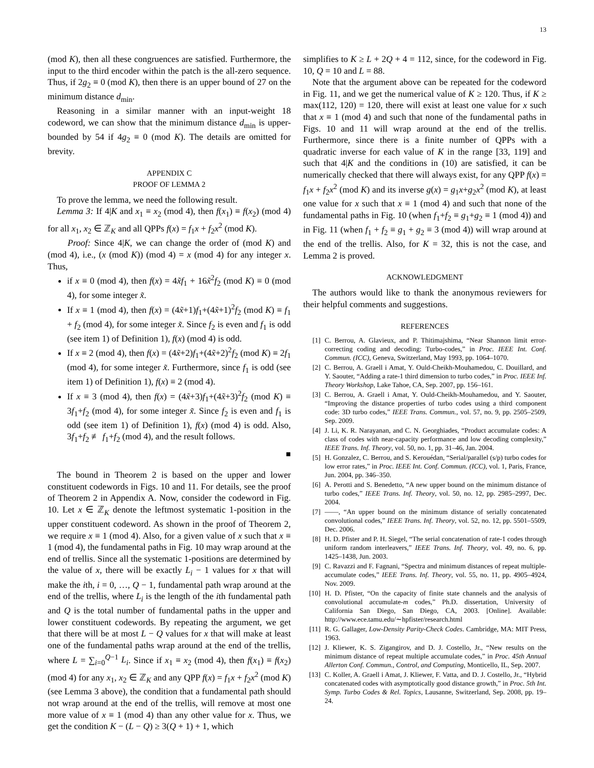13
(mod K), then all these congruences are satisfied. Furthermore, the input to the third encoder within the patch is the all-zero sequence. Thus, if 2g<sub>2</sub> ≡ 0 (mod K), then there is an upper bound of 27 on the minimum distance d<sub>min</sub>.
Reasoning in a similar manner with an input-weight 18 codeword, we can show that the minimum distance d<sub>min</sub> is upper-bounded by 54 if 4g<sub>2</sub> ≡ 0 (mod K). The details are omitted for brevity.
APPENDIX C
PROOF OF LEMMA 2
To prove the lemma, we need the following result.
Lemma 3: If 4|K and x<sub>1</sub> ≡ x<sub>2</sub> (mod 4), then f(x<sub>1</sub>) ≡ f(x<sub>2</sub>) (mod 4) for all x<sub>1</sub>, x<sub>2</sub> ∈ ℤ<sub>K</sub> and all QPPs f(x) = f<sub>1</sub>x + f<sub>2</sub>x<sup>2</sup> (mod K).
Proof: Since 4|K, we can change the order of (mod K) and (mod 4), i.e., (x (mod K)) (mod 4) = x (mod 4) for any integer x. Thus,
if x ≡ 0 (mod 4), then f(x) = 4x̃f<sub>1</sub> + 16x̃<sup>2</sup>f<sub>2</sub> (mod K) ≡ 0 (mod 4), for some integer x̃.
If x ≡ 1 (mod 4), then f(x) = (4x̃+1)f<sub>1</sub>+(4x̃+1)<sup>2</sup>f<sub>2</sub> (mod K) ≡ f<sub>1</sub> + f<sub>2</sub> (mod 4), for some integer x̃. Since f<sub>2</sub> is even and f<sub>1</sub> is odd (see item 1) of Definition 1), f(x) (mod 4) is odd.
If x ≡ 2 (mod 4), then f(x) = (4x̃+2)f<sub>1</sub>+(4x̃+2)<sup>2</sup>f<sub>2</sub> (mod K) ≡ 2f<sub>1</sub> (mod 4), for some integer x̃. Furthermore, since f<sub>1</sub> is odd (see item 1) of Definition 1), f(x) ≡ 2 (mod 4).
If x ≡ 3 (mod 4), then f(x) = (4x̃+3)f<sub>1</sub>+(4x̃+3)<sup>2</sup>f<sub>2</sub> (mod K) ≡ 3f<sub>1</sub>+f<sub>2</sub> (mod 4), for some integer x̃. Since f<sub>2</sub> is even and f<sub>1</sub> is odd (see item 1) of Definition 1), f(x) (mod 4) is odd. Also, 3f<sub>1</sub>+f<sub>2</sub> ≢ f<sub>1</sub>+f<sub>2</sub> (mod 4), and the result follows.
■
The bound in Theorem 2 is based on the upper and lower constituent codewords in Figs. 10 and 11. For details, see the proof of Theorem 2 in Appendix A. Now, consider the codeword in Fig. 10. Let x ∈ ℤ<sub>K</sub> denote the leftmost systematic 1-position in the upper constituent codeword. As shown in the proof of Theorem 2, we require x ≡ 1 (mod 4). Also, for a given value of x such that x ≡ 1 (mod 4), the fundamental paths in Fig. 10 may wrap around at the end of trellis. Since all the systematic 1-positions are determined by the value of x, there will be exactly L<sub>i</sub> − 1 values for x that will make the ith, i = 0, …, Q − 1, fundamental path wrap around at the end of the trellis, where L<sub>i</sub> is the length of the ith fundamental path and Q is the total number of fundamental paths in the upper and lower constituent codewords. By repeating the argument, we get that there will be at most L − Q values for x that will make at least one of the fundamental paths wrap around at the end of the trellis, where L = ∑<sub>i=0</sub><sup>Q−1</sup> L<sub>i</sub>. Since if x<sub>1</sub> ≡ x<sub>2</sub> (mod 4), then f(x<sub>1</sub>) ≡ f(x<sub>2</sub>) (mod 4) for any x<sub>1</sub>, x<sub>2</sub> ∈ ℤ<sub>K</sub> and any QPP f(x) = f<sub>1</sub>x + f<sub>2</sub>x<sup>2</sup> (mod K) (see Lemma 3 above), the condition that a fundamental path should not wrap around at the end of the trellis, will remove at most one more value of x ≡ 1 (mod 4) than any other value for x. Thus, we get the condition K − (L − Q) ≥ 3(Q + 1) + 1, which
simplifies to K ≥ L + 2Q + 4 = 112, since, for the codeword in Fig. 10, Q = 10 and L = 88.
Note that the argument above can be repeated for the codeword in Fig. 11, and we get the numerical value of K ≥ 120. Thus, if K ≥ max(112, 120) = 120, there will exist at least one value for x such that x ≡ 1 (mod 4) and such that none of the fundamental paths in Figs. 10 and 11 will wrap around at the end of the trellis. Furthermore, since there is a finite number of QPPs with a quadratic inverse for each value of K in the range [33, 119] and such that 4|K and the conditions in (10) are satisfied, it can be numerically checked that there will always exist, for any QPP f(x) = f<sub>1</sub>x + f<sub>2</sub>x<sup>2</sup> (mod K) and its inverse g(x) = g<sub>1</sub>x+g<sub>2</sub>x<sup>2</sup> (mod K), at least one value for x such that x ≡ 1 (mod 4) and such that none of the fundamental paths in Fig. 10 (when f<sub>1</sub>+f<sub>2</sub> ≡ g<sub>1</sub>+g<sub>2</sub> ≡ 1 (mod 4)) and in Fig. 11 (when f<sub>1</sub> + f<sub>2</sub> ≡ g<sub>1</sub> + g<sub>2</sub> ≡ 3 (mod 4)) will wrap around at the end of the trellis. Also, for K = 32, this is not the case, and Lemma 2 is proved.
ACKNOWLEDGMENT
The authors would like to thank the anonymous reviewers for their helpful comments and suggestions.
REFERENCES
[1] C. Berrou, A. Glavieux, and P. Thitimajshima, “Near Shannon limit error-correcting coding and decoding: Turbo-codes,” in Proc. IEEE Int. Conf. Commun. (ICC), Geneva, Switzerland, May 1993, pp. 1064–1070.
[2] C. Berrou, A. Graell i Amat, Y. Ould-Cheikh-Mouhamedou, C. Douillard, and Y. Saouter, “Adding a rate-1 third dimension to turbo codes,” in Proc. IEEE Inf. Theory Workshop, Lake Tahoe, CA, Sep. 2007, pp. 156–161.
[3] C. Berrou, A. Graell i Amat, Y. Ould-Cheikh-Mouhamedou, and Y. Saouter, “Improving the distance properties of turbo codes using a third component code: 3D turbo codes,” IEEE Trans. Commun., vol. 57, no. 9, pp. 2505–2509, Sep. 2009.
[4] J. Li, K. R. Narayanan, and C. N. Georghiades, “Product accumulate codes: A class of codes with near-capacity performance and low decoding complexity,” IEEE Trans. Inf. Theory, vol. 50, no. 1, pp. 31–46, Jan. 2004.
[5] H. Gonzalez, C. Berrou, and S. Kerouédan, “Serial/parallel (s/p) turbo codes for low error rates,” in Proc. IEEE Int. Conf. Commun. (ICC), vol. 1, Paris, France, Jun. 2004, pp. 346–350.
[6] A. Perotti and S. Benedetto, “A new upper bound on the minimum distance of turbo codes,” IEEE Trans. Inf. Theory, vol. 50, no. 12, pp. 2985–2997, Dec. 2004.
[7] ——, “An upper bound on the minimum distance of serially concatenated convolutional codes,” IEEE Trans. Inf. Theory, vol. 52, no. 12, pp. 5501–5509, Dec. 2006.
[8] H. D. Pfister and P. H. Siegel, “The serial concatenation of rate-1 codes through uniform random interleavers,” IEEE Trans. Inf. Theory, vol. 49, no. 6, pp. 1425–1438, Jun. 2003.
[9] C. Ravazzi and F. Fagnani, “Spectra and minimum distances of repeat multiple-accumulate codes,” IEEE Trans. Inf. Theory, vol. 55, no. 11, pp. 4905–4924, Nov. 2009.
[10] H. D. Pfister, “On the capacity of finite state channels and the analysis of convolutional accumulate-m codes,” Ph.D. dissertation, University of California San Diego, San Diego, CA, 2003. [Online]. Available: http://www.ece.tamu.edu/∼hpfister/research.html
[11] R. G. Gallager, Low-Density Parity-Check Codes. Cambridge, MA: MIT Press, 1963.
[12] J. Kliewer, K. S. Zigangirov, and D. J. Costello, Jr., “New results on the minimum distance of repeat multiple accumulate codes,” in Proc. 45th Annual Allerton Conf. Commun., Control, and Computing, Monticello, IL, Sep. 2007.
[13] C. Koller, A. Graell i Amat, J. Kliewer, F. Vatta, and D. J. Costello, Jr., “Hybrid concatenated codes with asymptotically good distance growth,” in Proc. 5th Int. Symp. Turbo Codes & Rel. Topics, Lausanne, Switzerland, Sep. 2008, pp. 19–24.